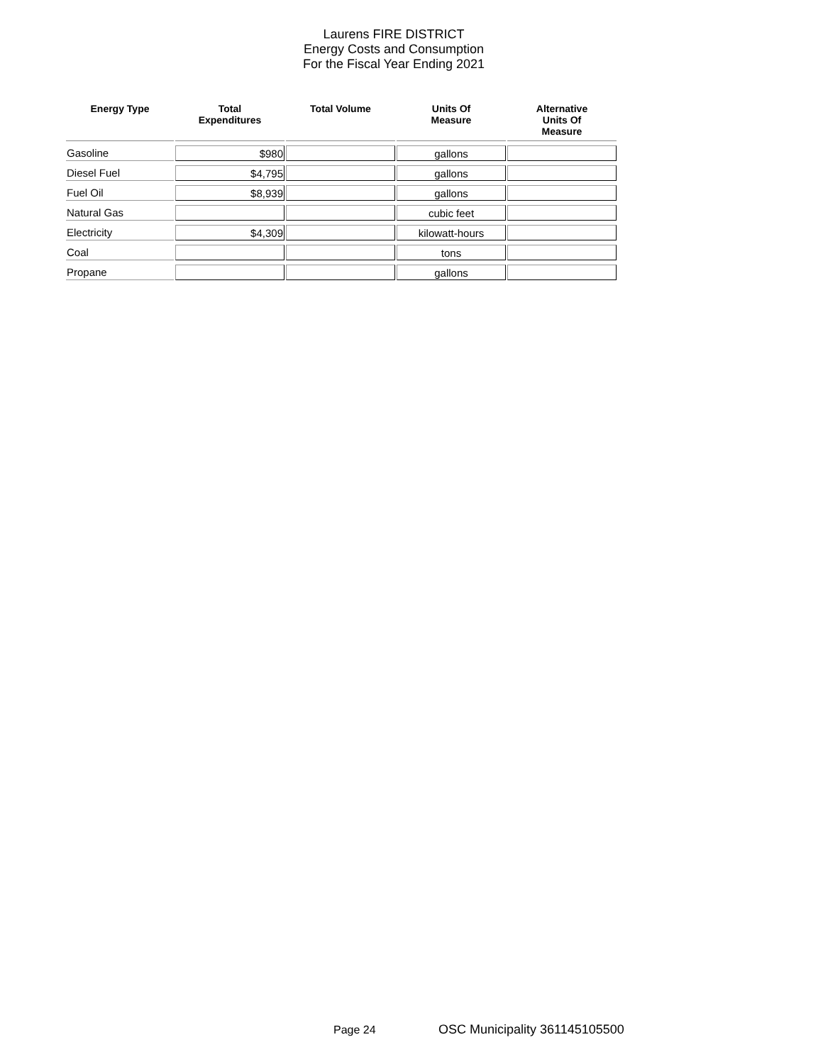Laurens FIRE DISTRICT
Energy Costs and Consumption
For the Fiscal Year Ending 2021
| Energy Type | Total Expenditures | Total Volume | Units Of Measure | Alternative Units Of Measure |
| --- | --- | --- | --- | --- |
| Gasoline | $980 | | gallons | |
| Diesel Fuel | $4,795 | | gallons | |
| Fuel Oil | $8,939 | | gallons | |
| Natural Gas | | | cubic feet | |
| Electricity | $4,309 | | kilowatt-hours | |
| Coal | | | tons | |
| Propane | | | gallons | |
Page 24 OSC Municipality 361145105500